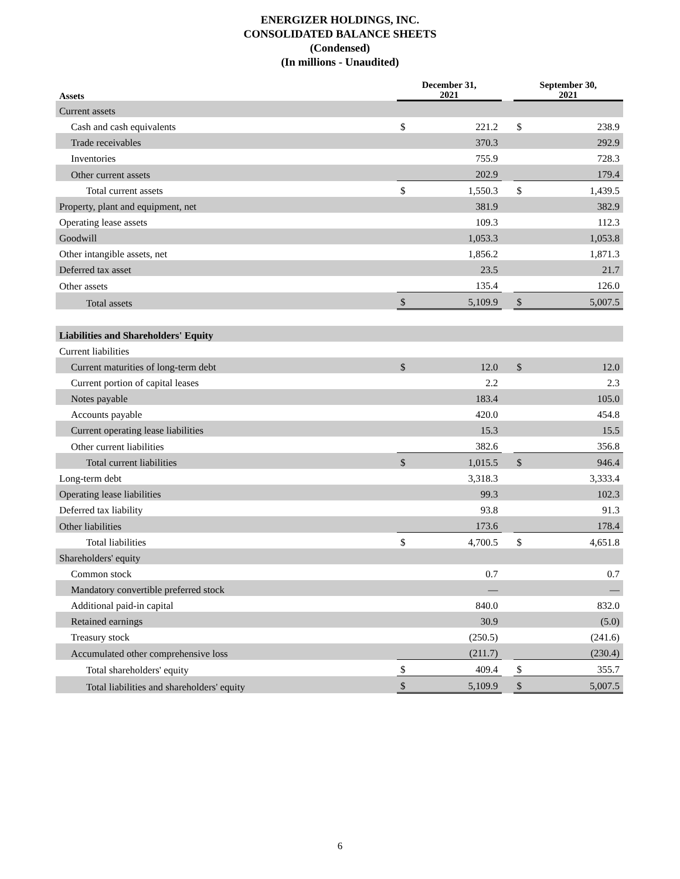ENERGIZER HOLDINGS, INC.
CONSOLIDATED BALANCE SHEETS
(Condensed)
(In millions - Unaudited)
| Assets | December 31, 2021 | | | September 30, 2021 | |
| --- | --- | --- | --- | --- | --- |
| Current assets | | | | | |
| Cash and cash equivalents | $ | 221.2 | | $ | 238.9 |
| Trade receivables | | 370.3 | | | 292.9 |
| Inventories | | 755.9 | | | 728.3 |
| Other current assets | | 202.9 | | | 179.4 |
| Total current assets | $ | 1,550.3 | | $ | 1,439.5 |
| Property, plant and equipment, net | | 381.9 | | | 382.9 |
| Operating lease assets | | 109.3 | | | 112.3 |
| Goodwill | | 1,053.3 | | | 1,053.8 |
| Other intangible assets, net | | 1,856.2 | | | 1,871.3 |
| Deferred tax asset | | 23.5 | | | 21.7 |
| Other assets | | 135.4 | | | 126.0 |
| Total assets | $ | 5,109.9 | | $ | 5,007.5 |
| Liabilities and Shareholders' Equity | | | | | |
| Current liabilities | | | | | |
| Current maturities of long-term debt | $ | 12.0 | | $ | 12.0 |
| Current portion of capital leases | | 2.2 | | | 2.3 |
| Notes payable | | 183.4 | | | 105.0 |
| Accounts payable | | 420.0 | | | 454.8 |
| Current operating lease liabilities | | 15.3 | | | 15.5 |
| Other current liabilities | | 382.6 | | | 356.8 |
| Total current liabilities | $ | 1,015.5 | | $ | 946.4 |
| Long-term debt | | 3,318.3 | | | 3,333.4 |
| Operating lease liabilities | | 99.3 | | | 102.3 |
| Deferred tax liability | | 93.8 | | | 91.3 |
| Other liabilities | | 173.6 | | | 178.4 |
| Total liabilities | $ | 4,700.5 | | $ | 4,651.8 |
| Shareholders' equity | | | | | |
| Common stock | | 0.7 | | | 0.7 |
| Mandatory convertible preferred stock | | — | | | — |
| Additional paid-in capital | | 840.0 | | | 832.0 |
| Retained earnings | | 30.9 | | | (5.0) |
| Treasury stock | | (250.5) | | | (241.6) |
| Accumulated other comprehensive loss | | (211.7) | | | (230.4) |
| Total shareholders' equity | $ | 409.4 | | $ | 355.7 |
| Total liabilities and shareholders' equity | $ | 5,109.9 | | $ | 5,007.5 |
6